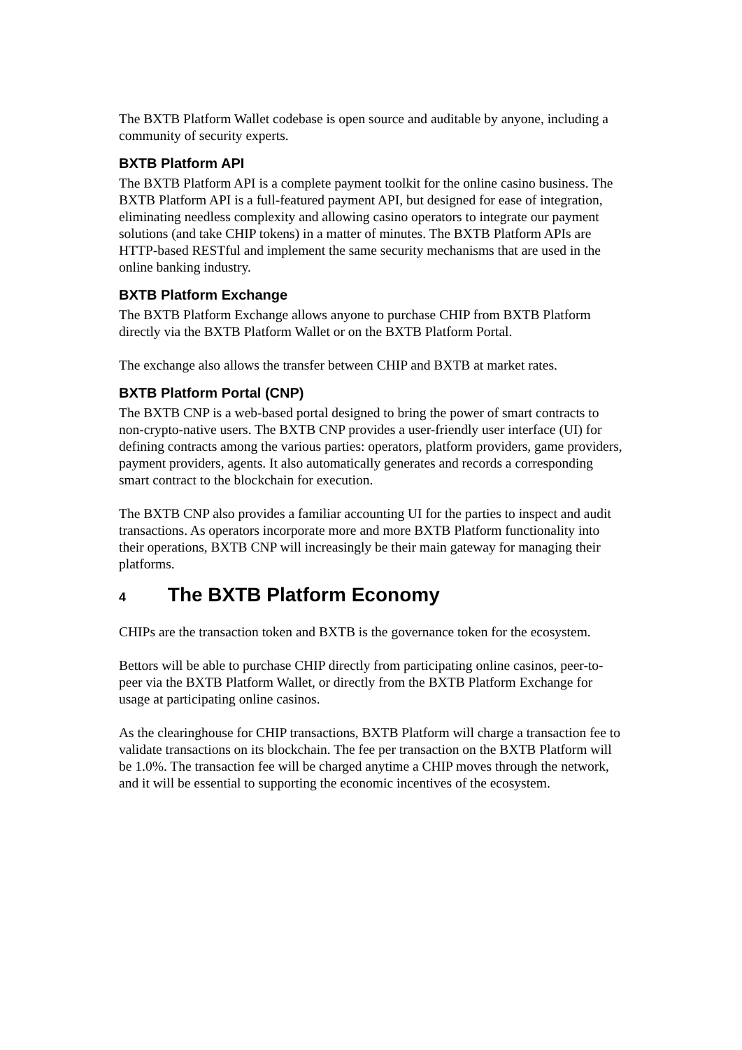The BXTB Platform Wallet codebase is open source and auditable by anyone, including a community of security experts.
BXTB Platform API
The BXTB Platform API is a complete payment toolkit for the online casino business. The BXTB Platform API is a full-featured payment API, but designed for ease of integration, eliminating needless complexity and allowing casino operators to integrate our payment solutions (and take CHIP tokens) in a matter of minutes. The BXTB Platform APIs are HTTP-based RESTful and implement the same security mechanisms that are used in the online banking industry.
BXTB Platform Exchange
The BXTB Platform Exchange allows anyone to purchase CHIP from BXTB Platform directly via the BXTB Platform Wallet or on the BXTB Platform Portal.
The exchange also allows the transfer between CHIP and BXTB at market rates.
BXTB Platform Portal (CNP)
The BXTB CNP is a web-based portal designed to bring the power of smart contracts to non-crypto-native users. The BXTB CNP provides a user-friendly user interface (UI) for defining contracts among the various parties: operators, platform providers, game providers, payment providers, agents. It also automatically generates and records a corresponding smart contract to the blockchain for execution.
The BXTB CNP also provides a familiar accounting UI for the parties to inspect and audit transactions. As operators incorporate more and more BXTB Platform functionality into their operations, BXTB CNP will increasingly be their main gateway for managing their platforms.
4 The BXTB Platform Economy
CHIPs are the transaction token and BXTB is the governance token for the ecosystem.
Bettors will be able to purchase CHIP directly from participating online casinos, peer-to-peer via the BXTB Platform Wallet, or directly from the BXTB Platform Exchange for usage at participating online casinos.
As the clearinghouse for CHIP transactions, BXTB Platform will charge a transaction fee to validate transactions on its blockchain. The fee per transaction on the BXTB Platform will be 1.0%. The transaction fee will be charged anytime a CHIP moves through the network, and it will be essential to supporting the economic incentives of the ecosystem.